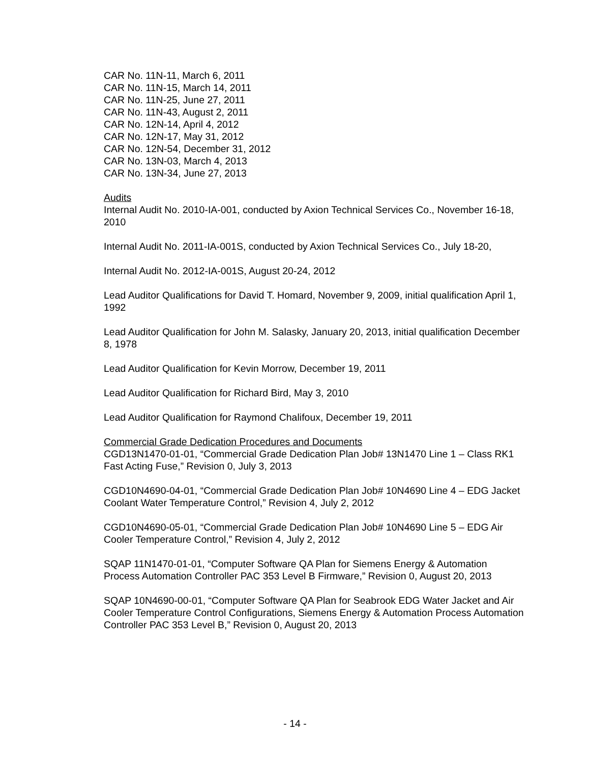CAR No. 11N-11, March 6, 2011
CAR No. 11N-15, March 14, 2011
CAR No. 11N-25, June 27, 2011
CAR No. 11N-43, August 2, 2011
CAR No. 12N-14, April 4, 2012
CAR No. 12N-17, May 31, 2012
CAR No. 12N-54, December 31, 2012
CAR No. 13N-03, March 4, 2013
CAR No. 13N-34, June 27, 2013
Audits
Internal Audit No. 2010-IA-001, conducted by Axion Technical Services Co., November 16-18, 2010
Internal Audit No. 2011-IA-001S, conducted by Axion Technical Services Co., July 18-20,
Internal Audit No. 2012-IA-001S, August 20-24, 2012
Lead Auditor Qualifications for David T. Homard, November 9, 2009, initial qualification April 1, 1992
Lead Auditor Qualification for John M. Salasky, January 20, 2013, initial qualification December 8, 1978
Lead Auditor Qualification for Kevin Morrow, December 19, 2011
Lead Auditor Qualification for Richard Bird, May 3, 2010
Lead Auditor Qualification for Raymond Chalifoux, December 19, 2011
Commercial Grade Dedication Procedures and Documents
CGD13N1470-01-01, “Commercial Grade Dedication Plan Job# 13N1470 Line 1 – Class RK1 Fast Acting Fuse,” Revision 0, July 3, 2013
CGD10N4690-04-01, “Commercial Grade Dedication Plan Job# 10N4690 Line 4 – EDG Jacket Coolant Water Temperature Control,” Revision 4, July 2, 2012
CGD10N4690-05-01, “Commercial Grade Dedication Plan Job# 10N4690 Line 5 – EDG Air Cooler Temperature Control,” Revision 4, July 2, 2012
SQAP 11N1470-01-01, “Computer Software QA Plan for Siemens Energy & Automation Process Automation Controller PAC 353 Level B Firmware,” Revision 0, August 20, 2013
SQAP 10N4690-00-01, “Computer Software QA Plan for Seabrook EDG Water Jacket and Air Cooler Temperature Control Configurations, Siemens Energy & Automation Process Automation Controller PAC 353 Level B,” Revision 0, August 20, 2013
- 14 -